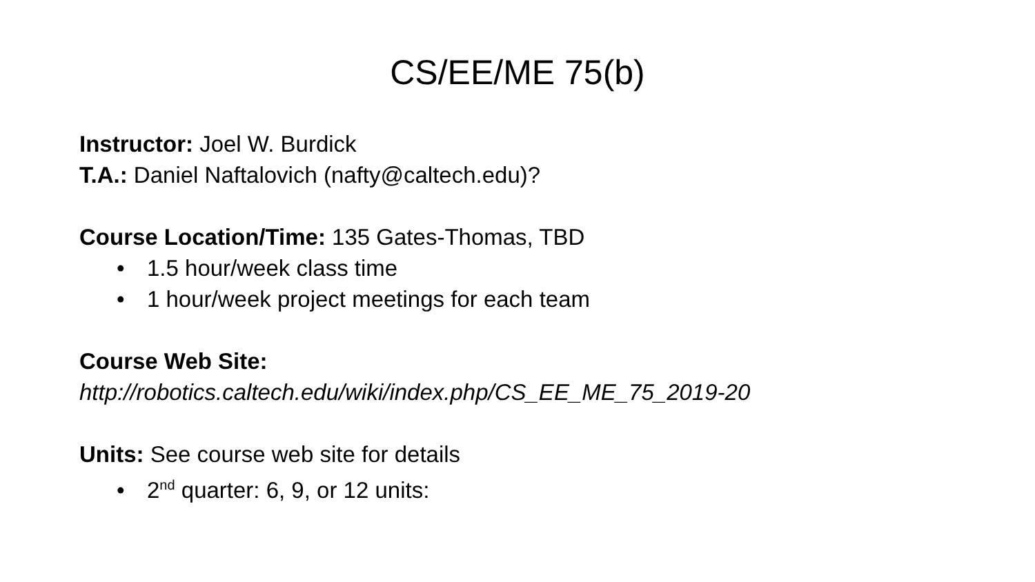CS/EE/ME 75(b)
Instructor: Joel W. Burdick
T.A.: Daniel Naftalovich (nafty@caltech.edu)?
Course Location/Time: 135 Gates-Thomas, TBD
• 1.5 hour/week class time
• 1 hour/week project meetings for each team
Course Web Site:
http://robotics.caltech.edu/wiki/index.php/CS_EE_ME_75_2019-20
Units: See course web site for details
• 2<sup>nd</sup> quarter: 6, 9, or 12 units: